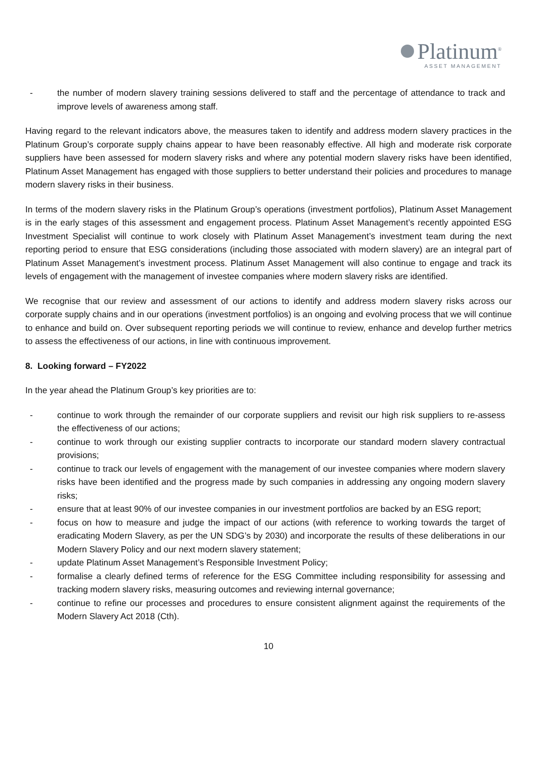Platinum<sup>®</sup>
ASSET MANAGEMENT
- the number of modern slavery training sessions delivered to staff and the percentage of attendance to track and improve levels of awareness among staff.
Having regard to the relevant indicators above, the measures taken to identify and address modern slavery practices in the Platinum Group’s corporate supply chains appear to have been reasonably effective. All high and moderate risk corporate suppliers have been assessed for modern slavery risks and where any potential modern slavery risks have been identified, Platinum Asset Management has engaged with those suppliers to better understand their policies and procedures to manage modern slavery risks in their business.
In terms of the modern slavery risks in the Platinum Group’s operations (investment portfolios), Platinum Asset Management is in the early stages of this assessment and engagement process. Platinum Asset Management’s recently appointed ESG Investment Specialist will continue to work closely with Platinum Asset Management’s investment team during the next reporting period to ensure that ESG considerations (including those associated with modern slavery) are an integral part of Platinum Asset Management’s investment process. Platinum Asset Management will also continue to engage and track its levels of engagement with the management of investee companies where modern slavery risks are identified.
We recognise that our review and assessment of our actions to identify and address modern slavery risks across our corporate supply chains and in our operations (investment portfolios) is an ongoing and evolving process that we will continue to enhance and build on. Over subsequent reporting periods we will continue to review, enhance and develop further metrics to assess the effectiveness of our actions, in line with continuous improvement.
8. Looking forward – FY2022
In the year ahead the Platinum Group’s key priorities are to:
- continue to work through the remainder of our corporate suppliers and revisit our high risk suppliers to re-assess the effectiveness of our actions;
- continue to work through our existing supplier contracts to incorporate our standard modern slavery contractual provisions;
- continue to track our levels of engagement with the management of our investee companies where modern slavery risks have been identified and the progress made by such companies in addressing any ongoing modern slavery risks;
- ensure that at least 90% of our investee companies in our investment portfolios are backed by an ESG report;
- focus on how to measure and judge the impact of our actions (with reference to working towards the target of eradicating Modern Slavery, as per the UN SDG’s by 2030) and incorporate the results of these deliberations in our Modern Slavery Policy and our next modern slavery statement;
- update Platinum Asset Management’s Responsible Investment Policy;
- formalise a clearly defined terms of reference for the ESG Committee including responsibility for assessing and tracking modern slavery risks, measuring outcomes and reviewing internal governance;
- continue to refine our processes and procedures to ensure consistent alignment against the requirements of the Modern Slavery Act 2018 (Cth).
10